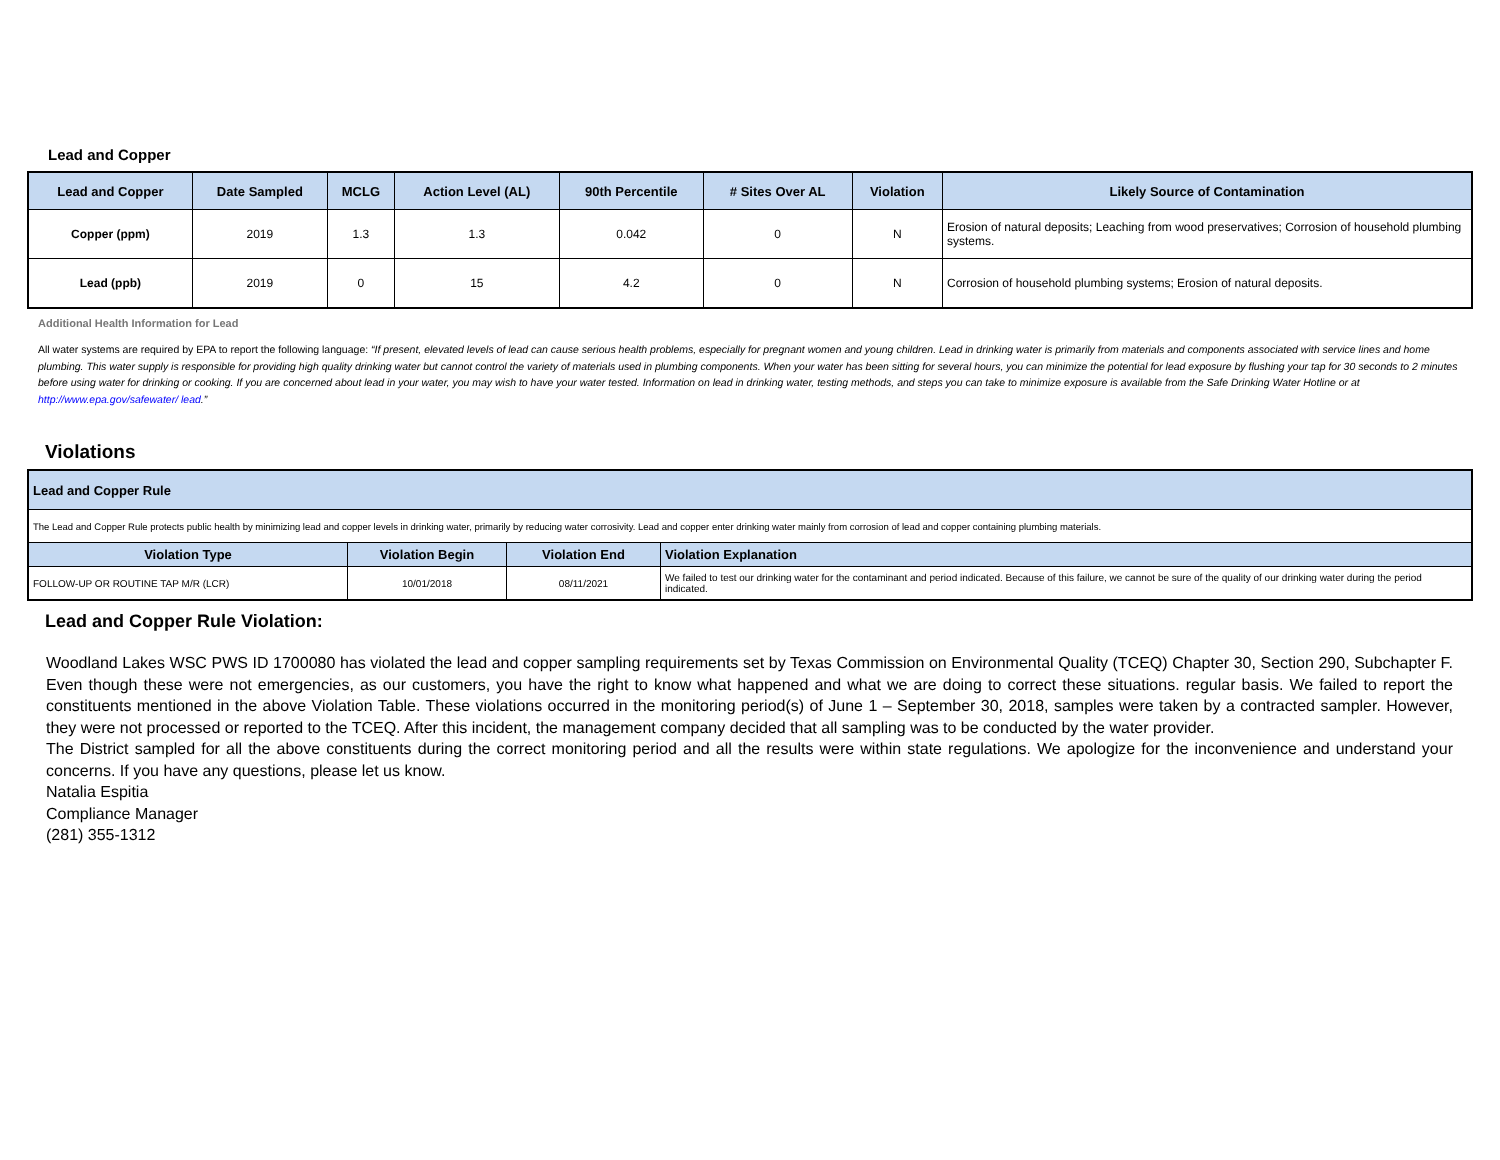Lead and Copper
| Lead and Copper | Date Sampled | MCLG | Action Level (AL) | 90th Percentile | # Sites Over AL | Violation | Likely Source of Contamination |
| --- | --- | --- | --- | --- | --- | --- | --- |
| Copper (ppm) | 2019 | 1.3 | 1.3 | 0.042 | 0 | N | Erosion of natural deposits; Leaching from wood preservatives; Corrosion of household plumbing systems. |
| Lead (ppb) | 2019 | 0 | 15 | 4.2 | 0 | N | Corrosion of household plumbing systems; Erosion of natural deposits. |
Additional Health Information for Lead
All water systems are required by EPA to report the following language: “If present, elevated levels of lead can cause serious health problems, especially for pregnant women and young children. Lead in drinking water is primarily from materials and components associated with service lines and home plumbing. This water supply is responsible for providing high quality drinking water but cannot control the variety of materials used in plumbing components. When your water has been sitting for several hours, you can minimize the potential for lead exposure by flushing your tap for 30 seconds to 2 minutes before using water for drinking or cooking. If you are concerned about lead in your water, you may wish to have your water tested. Information on lead in drinking water, testing methods, and steps you can take to minimize exposure is available from the Safe Drinking Water Hotline or at http://www.epa.gov/safewater/ lead.”
Violations
| Lead and Copper Rule | | | |
| The Lead and Copper Rule protects public health by minimizing lead and copper levels in drinking water, primarily by reducing water corrosivity. Lead and copper enter drinking water mainly from corrosion of lead and copper containing plumbing materials. | | | |
| Violation Type | Violation Begin | Violation End | Violation Explanation |
| FOLLOW-UP OR ROUTINE TAP M/R (LCR) | 10/01/2018 | 08/11/2021 | We failed to test our drinking water for the contaminant and period indicated. Because of this failure, we cannot be sure of the quality of our drinking water during the period indicated. |
Lead and Copper Rule Violation:
Woodland Lakes WSC PWS ID 1700080 has violated the lead and copper sampling requirements set by Texas Commission on Environmental Quality (TCEQ) Chapter 30, Section 290, Subchapter F. Even though these were not emergencies, as our customers, you have the right to know what happened and what we are doing to correct these situations. regular basis. We failed to report the constituents mentioned in the above Violation Table. These violations occurred in the monitoring period(s) of June 1 – September 30, 2018, samples were taken by a contracted sampler. However, they were not processed or reported to the TCEQ. After this incident, the management company decided that all sampling was to be conducted by the water provider.
The District sampled for all the above constituents during the correct monitoring period and all the results were within state regulations. We apologize for the inconvenience and understand your concerns. If you have any questions, please let us know.
Natalia Espitia
Compliance Manager
(281) 355-1312